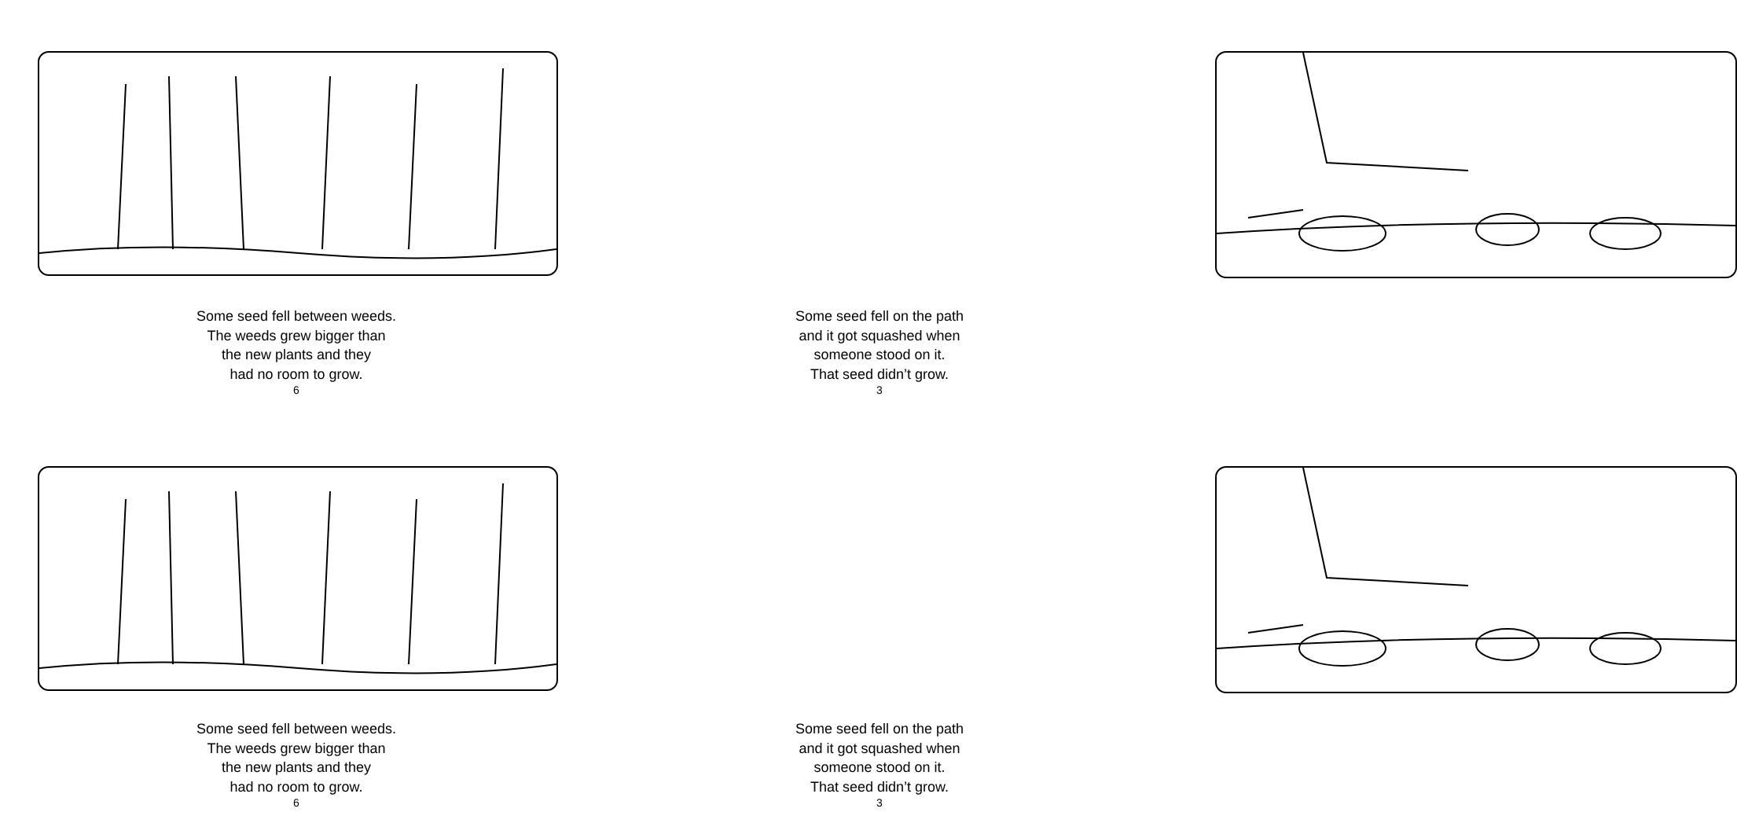Some seed fell between weeds.
The weeds grew bigger than
the new plants and they
had no room to grow.
6
Some seed fell on the path
and it got squashed when
someone stood on it.
That seed didn’t grow.
3
Some seed fell between weeds.
The weeds grew bigger than
the new plants and they
had no room to grow.
6
Some seed fell on the path
and it got squashed when
someone stood on it.
That seed didn’t grow.
3